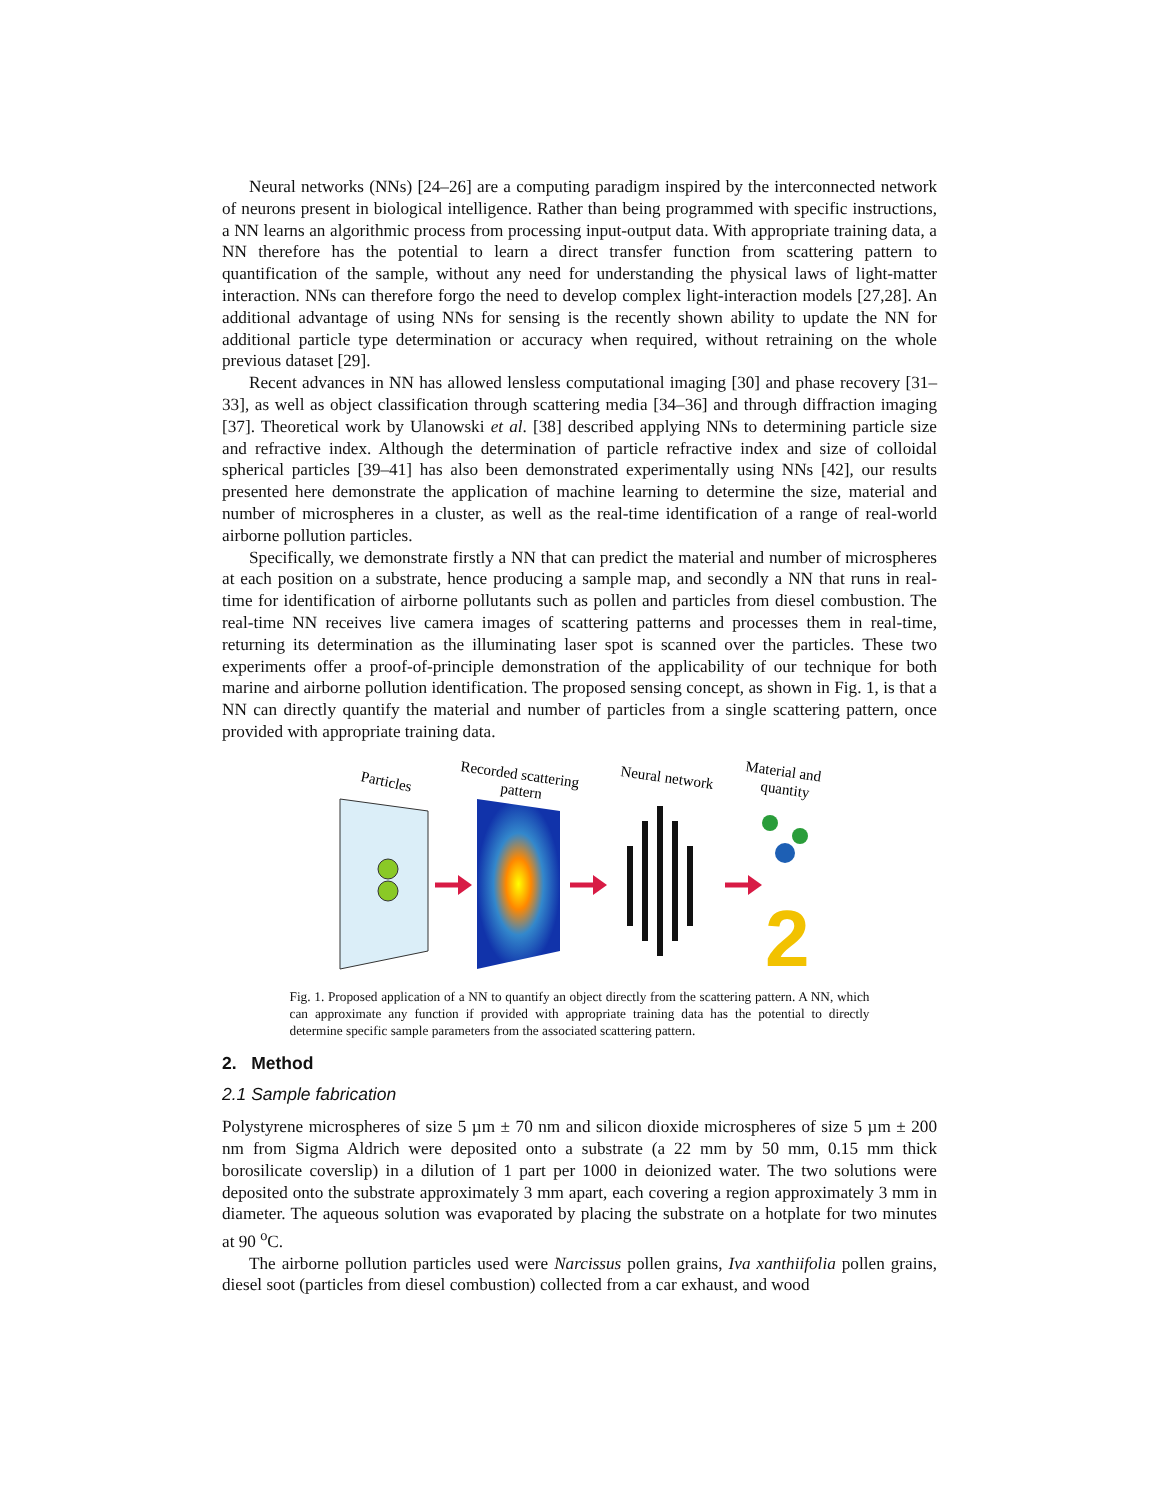Neural networks (NNs) [24–26] are a computing paradigm inspired by the interconnected network of neurons present in biological intelligence. Rather than being programmed with specific instructions, a NN learns an algorithmic process from processing input-output data. With appropriate training data, a NN therefore has the potential to learn a direct transfer function from scattering pattern to quantification of the sample, without any need for understanding the physical laws of light-matter interaction. NNs can therefore forgo the need to develop complex light-interaction models [27,28]. An additional advantage of using NNs for sensing is the recently shown ability to update the NN for additional particle type determination or accuracy when required, without retraining on the whole previous dataset [29].
Recent advances in NN has allowed lensless computational imaging [30] and phase recovery [31–33], as well as object classification through scattering media [34–36] and through diffraction imaging [37]. Theoretical work by Ulanowski et al. [38] described applying NNs to determining particle size and refractive index. Although the determination of particle refractive index and size of colloidal spherical particles [39–41] has also been demonstrated experimentally using NNs [42], our results presented here demonstrate the application of machine learning to determine the size, material and number of microspheres in a cluster, as well as the real-time identification of a range of real-world airborne pollution particles.
Specifically, we demonstrate firstly a NN that can predict the material and number of microspheres at each position on a substrate, hence producing a sample map, and secondly a NN that runs in real-time for identification of airborne pollutants such as pollen and particles from diesel combustion. The real-time NN receives live camera images of scattering patterns and processes them in real-time, returning its determination as the illuminating laser spot is scanned over the particles. These two experiments offer a proof-of-principle demonstration of the applicability of our technique for both marine and airborne pollution identification. The proposed sensing concept, as shown in Fig. 1, is that a NN can directly quantify the material and number of particles from a single scattering pattern, once provided with appropriate training data.
Particles
Recorded scattering
pattern
Neural network
Material and
quantity
2
Fig. 1. Proposed application of a NN to quantify an object directly from the scattering pattern. A NN, which can approximate any function if provided with appropriate training data has the potential to directly determine specific sample parameters from the associated scattering pattern.
2. Method
2.1 Sample fabrication
Polystyrene microspheres of size 5 µm ± 70 nm and silicon dioxide microspheres of size 5 µm ± 200 nm from Sigma Aldrich were deposited onto a substrate (a 22 mm by 50 mm, 0.15 mm thick borosilicate coverslip) in a dilution of 1 part per 1000 in deionized water. The two solutions were deposited onto the substrate approximately 3 mm apart, each covering a region approximately 3 mm in diameter. The aqueous solution was evaporated by placing the substrate on a hotplate for two minutes at 90 <sup>o</sup>C.
The airborne pollution particles used were Narcissus pollen grains, Iva xanthiifolia pollen grains, diesel soot (particles from diesel combustion) collected from a car exhaust, and wood